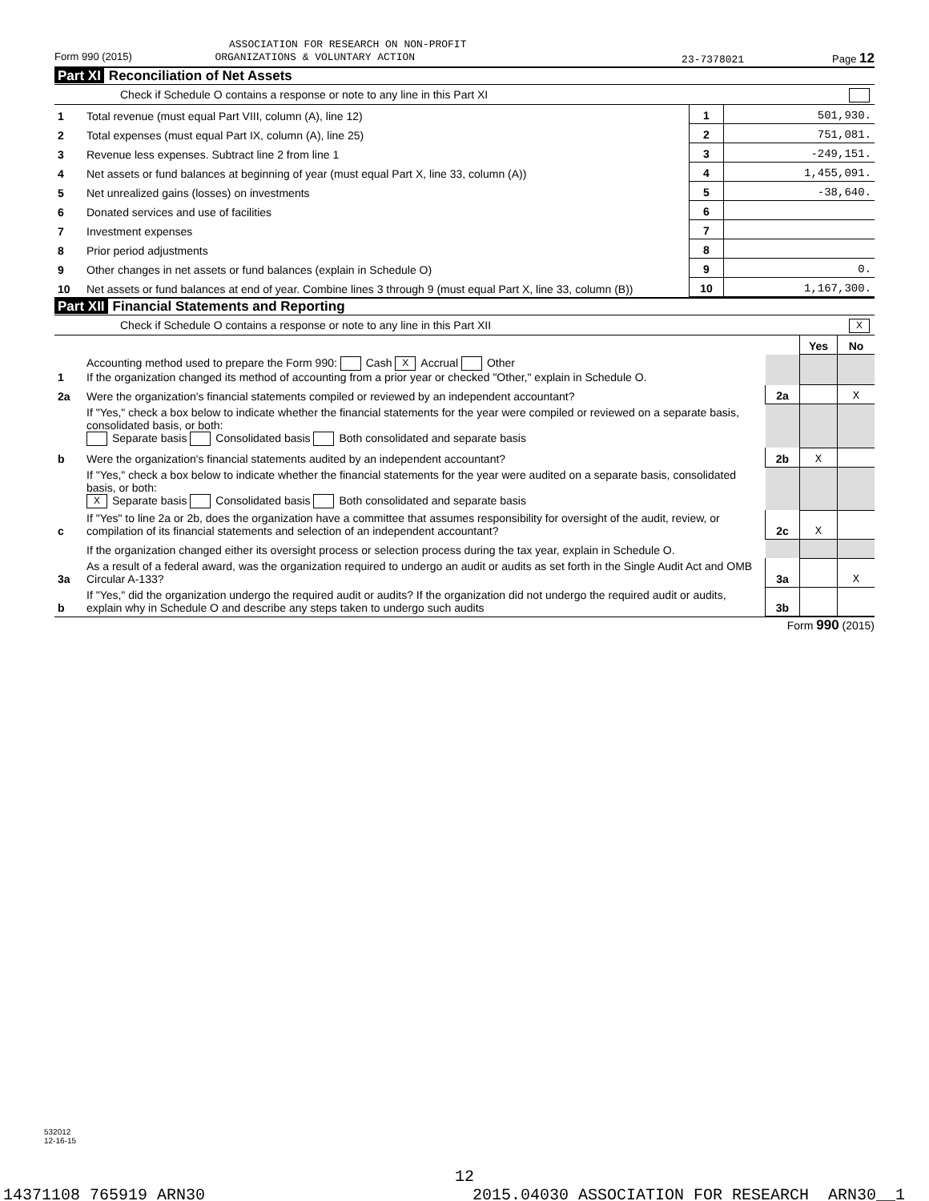ASSOCIATION FOR RESEARCH ON NON-PROFIT
Form 990 (2015) ORGANIZATIONS & VOLUNTARY ACTION 23-7378021 Page 12
Part XI Reconciliation of Net Assets
Check if Schedule O contains a response or note to any line in this Part XI
| 1 | Total revenue (must equal Part VIII, column (A), line 12) | 1 | 501,930. |
| 2 | Total expenses (must equal Part IX, column (A), line 25) | 2 | 751,081. |
| 3 | Revenue less expenses. Subtract line 2 from line 1 | 3 | -249,151. |
| 4 | Net assets or fund balances at beginning of year (must equal Part X, line 33, column (A)) | 4 | 1,455,091. |
| 5 | Net unrealized gains (losses) on investments | 5 | -38,640. |
| 6 | Donated services and use of facilities | 6 | |
| 7 | Investment expenses | 7 | |
| 8 | Prior period adjustments | 8 | |
| 9 | Other changes in net assets or fund balances (explain in Schedule O) | 9 | 0. |
| 10 | Net assets or fund balances at end of year. Combine lines 3 through 9 (must equal Part X, line 33, column (B)) | 10 | 1,167,300. |
Part XII Financial Statements and Reporting
Check if Schedule O contains a response or note to any line in this Part XII X
| | | | Yes | No |
| 1 | Accounting method used to prepare the Form 990: Cash X Accrual Other If the organization changed its method of accounting from a prior year or checked "Other," explain in Schedule O. | | | |
| 2a | Were the organization's financial statements compiled or reviewed by an independent accountant? | 2a | | X |
| | If "Yes," check a box below to indicate whether the financial statements for the year were compiled or reviewed on a separate basis, consolidated basis, or both: Separate basis Consolidated basis Both consolidated and separate basis | | | |
| b | Were the organization's financial statements audited by an independent accountant? | 2b | X | |
| | If "Yes," check a box below to indicate whether the financial statements for the year were audited on a separate basis, consolidated basis, or both: X Separate basis Consolidated basis Both consolidated and separate basis | | | |
| c | If "Yes" to line 2a or 2b, does the organization have a committee that assumes responsibility for oversight of the audit, review, or compilation of its financial statements and selection of an independent accountant? | 2c | X | |
| | If the organization changed either its oversight process or selection process during the tax year, explain in Schedule O. | | | |
| 3a | As a result of a federal award, was the organization required to undergo an audit or audits as set forth in the Single Audit Act and OMB Circular A-133? | 3a | | X |
| b | If "Yes," did the organization undergo the required audit or audits? If the organization did not undergo the required audit or audits, explain why in Schedule O and describe any steps taken to undergo such audits | 3b | | |
Form 990 (2015)
532012
12-16-15
12
14371108 765919 ARN30 2015.04030 ASSOCIATION FOR RESEARCH ARN30__1